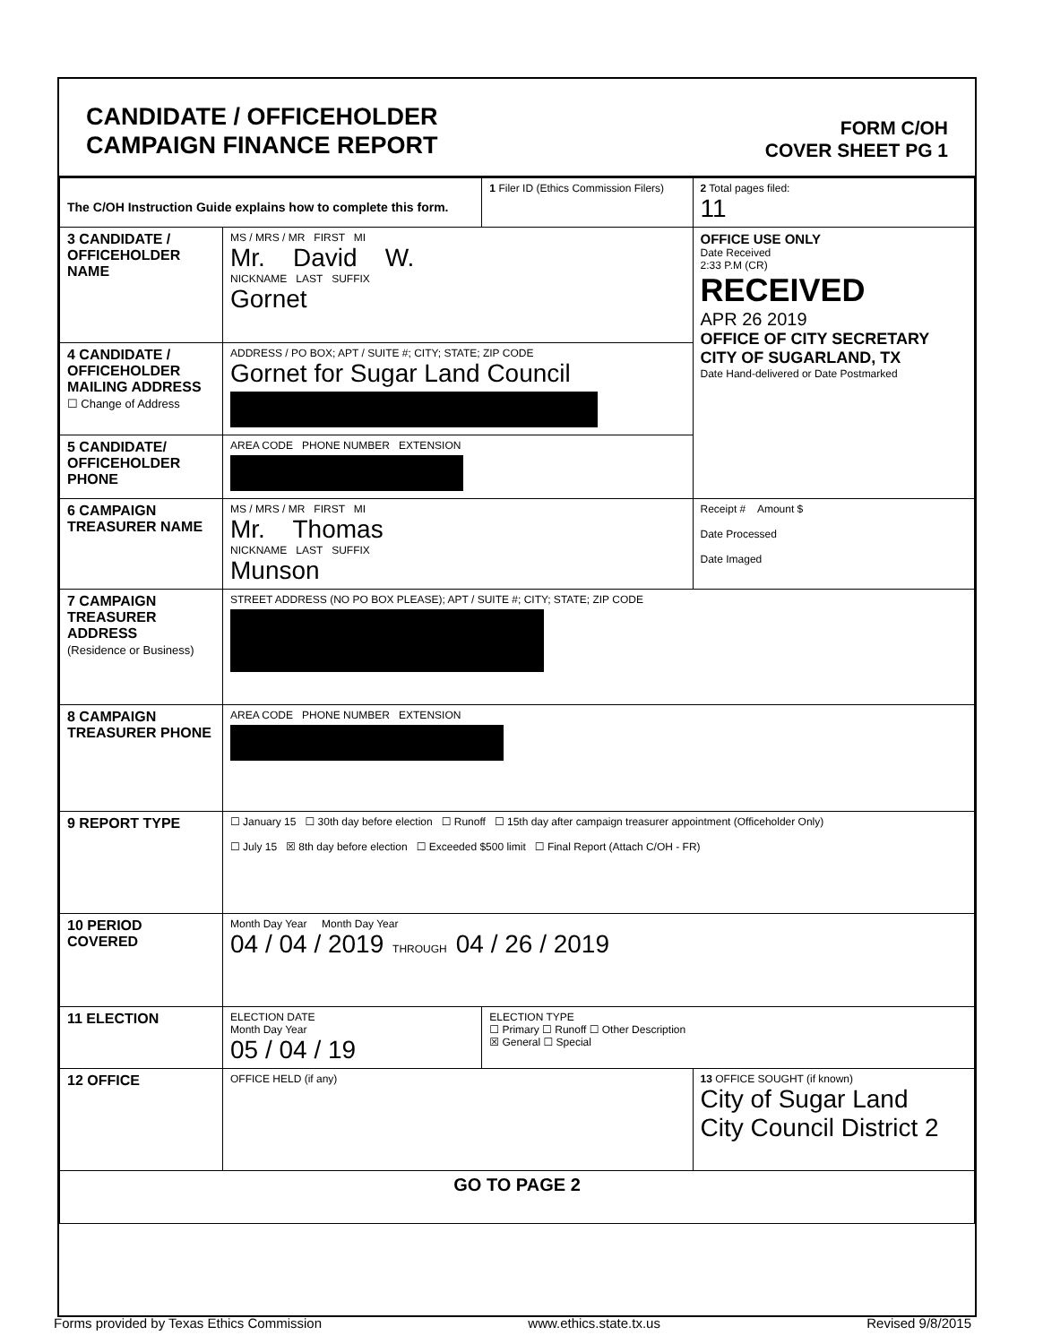CANDIDATE / OFFICEHOLDER
CAMPAIGN FINANCE REPORT
FORM C/OH
COVER SHEET PG 1
| The C/OH Instruction Guide explains how to complete this form. | | 1 Filer ID (Ethics Commission Filers) | 2 Total pages filed: 11 |
| 3 CANDIDATE / OFFICEHOLDER NAME | MS / MRS / MR FIRST MI Mr. David W. NICKNAME LAST SUFFIX Gornet | | OFFICE USE ONLY Date Received 2:33 P.M (CR) RECEIVED APR 26 2019 OFFICE OF CITY SECRETARY CITY OF SUGARLAND, TX Date Hand-delivered or Date Postmarked |
| 4 CANDIDATE / OFFICEHOLDER MAILING ADDRESS ☐ Change of Address | ADDRESS / PO BOX; APT / SUITE #; CITY; STATE; ZIP CODE Gornet for Sugar Land Council | | |
| 5 CANDIDATE/ OFFICEHOLDER PHONE | AREA CODE PHONE NUMBER EXTENSION | | |
| 6 CAMPAIGN TREASURER NAME | MS / MRS / MR FIRST MI Mr. Thomas NICKNAME LAST SUFFIX Munson | | Receipt # Amount $ Date Processed Date Imaged |
| 7 CAMPAIGN TREASURER ADDRESS (Residence or Business) | STREET ADDRESS (NO PO BOX PLEASE); APT / SUITE #; CITY; STATE; ZIP CODE | | |
| 8 CAMPAIGN TREASURER PHONE | AREA CODE PHONE NUMBER EXTENSION | | |
| 9 REPORT TYPE | ☐ January 15 ☐ 30th day before election ☐ Runoff ☐ 15th day after campaign treasurer appointment (Officeholder Only) ☐ July 15 ☒ 8th day before election ☐ Exceeded $500 limit ☐ Final Report (Attach C/OH - FR) | | |
| 10 PERIOD COVERED | Month Day Year Month Day Year 04 / 04 / 2019 THROUGH 04 / 26 / 2019 | | |
| 11 ELECTION | ELECTION DATE Month Day Year 05 / 04 / 19 | ELECTION TYPE ☐ Primary ☐ Runoff ☐ Other Description ☒ General ☐ Special | |
| 12 OFFICE | OFFICE HELD (if any) | | 13 OFFICE SOUGHT (if known) City of Sugar Land City Council District 2 |
| GO TO PAGE 2 | | | |
Forms provided by Texas Ethics Commission www.ethics.state.tx.us Revised 9/8/2015